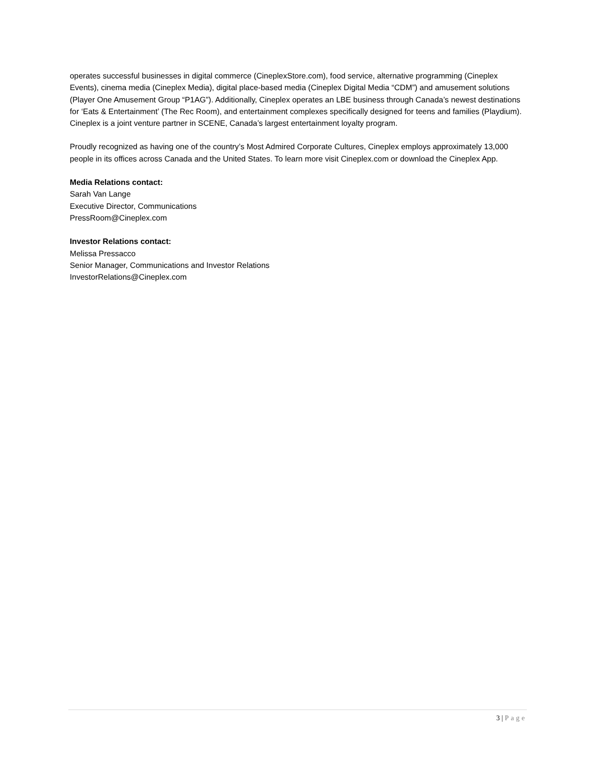operates successful businesses in digital commerce (CineplexStore.com), food service, alternative programming (Cineplex Events), cinema media (Cineplex Media), digital place-based media (Cineplex Digital Media “CDM”) and amusement solutions (Player One Amusement Group “P1AG”). Additionally, Cineplex operates an LBE business through Canada’s newest destinations for ‘Eats & Entertainment’ (The Rec Room), and entertainment complexes specifically designed for teens and families (Playdium). Cineplex is a joint venture partner in SCENE, Canada’s largest entertainment loyalty program.
Proudly recognized as having one of the country’s Most Admired Corporate Cultures, Cineplex employs approximately 13,000 people in its offices across Canada and the United States. To learn more visit Cineplex.com or download the Cineplex App.
Media Relations contact:
Sarah Van Lange
Executive Director, Communications
PressRoom@Cineplex.com
Investor Relations contact:
Melissa Pressacco
Senior Manager, Communications and Investor Relations
InvestorRelations@Cineplex.com
3 | Page